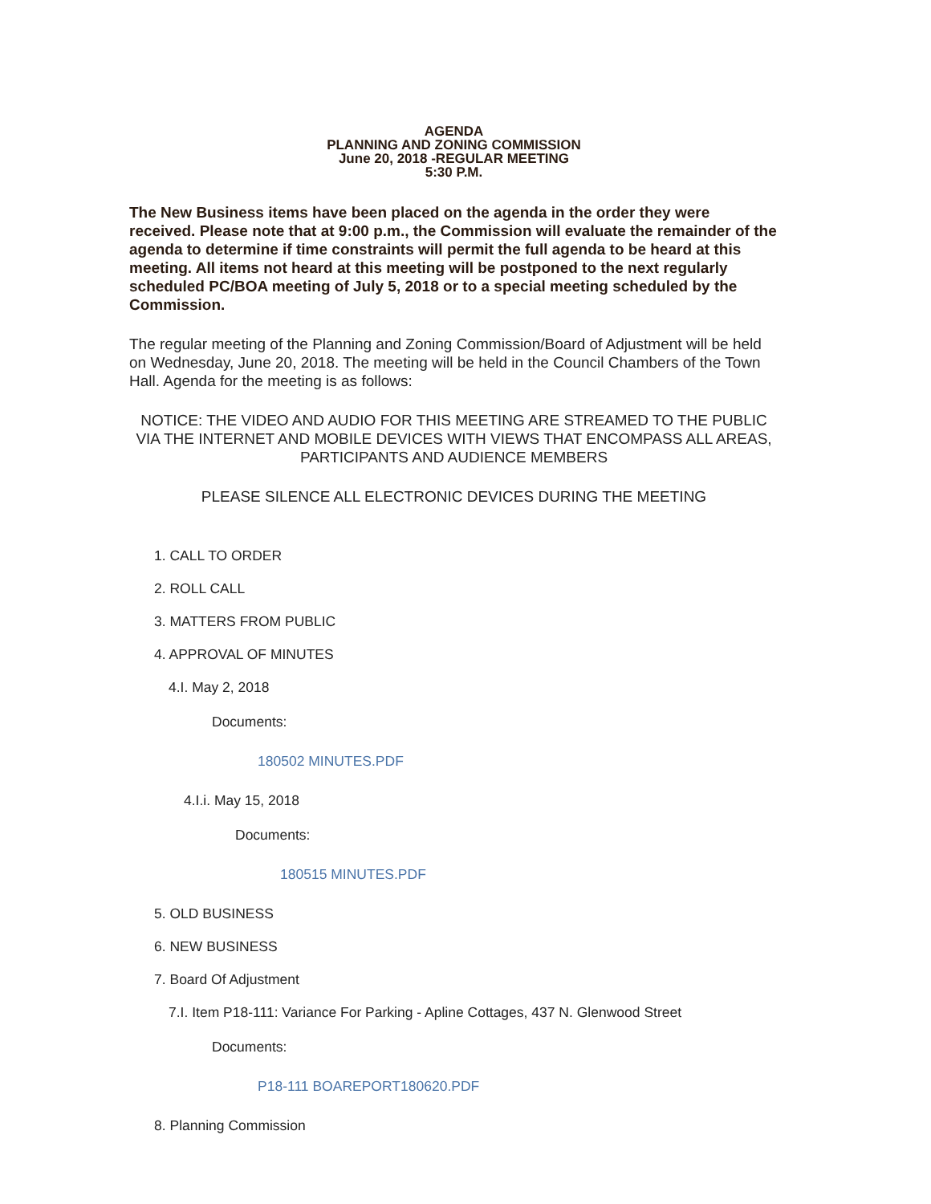AGENDA
PLANNING AND ZONING COMMISSION
June 20, 2018 -REGULAR MEETING
5:30 P.M.
The New Business items have been placed on the agenda in the order they were received. Please note that at 9:00 p.m., the Commission will evaluate the remainder of the agenda to determine if time constraints will permit the full agenda to be heard at this meeting. All items not heard at this meeting will be postponed to the next regularly scheduled PC/BOA meeting of July 5, 2018 or to a special meeting scheduled by the Commission.
The regular meeting of the Planning and Zoning Commission/Board of Adjustment will be held on Wednesday, June 20, 2018. The meeting will be held in the Council Chambers of the Town Hall. Agenda for the meeting is as follows:
NOTICE: THE VIDEO AND AUDIO FOR THIS MEETING ARE STREAMED TO THE PUBLIC VIA THE INTERNET AND MOBILE DEVICES WITH VIEWS THAT ENCOMPASS ALL AREAS, PARTICIPANTS AND AUDIENCE MEMBERS
PLEASE SILENCE ALL ELECTRONIC DEVICES DURING THE MEETING
1. CALL TO ORDER
2. ROLL CALL
3. MATTERS FROM PUBLIC
4. APPROVAL OF MINUTES
4.I. May 2, 2018
Documents:
180502 MINUTES.PDF
4.I.i. May 15, 2018
Documents:
180515 MINUTES.PDF
5. OLD BUSINESS
6. NEW BUSINESS
7. Board Of Adjustment
7.I. Item P18-111: Variance For Parking - Apline Cottages, 437 N. Glenwood Street
Documents:
P18-111 BOAREPORT180620.PDF
8. Planning Commission